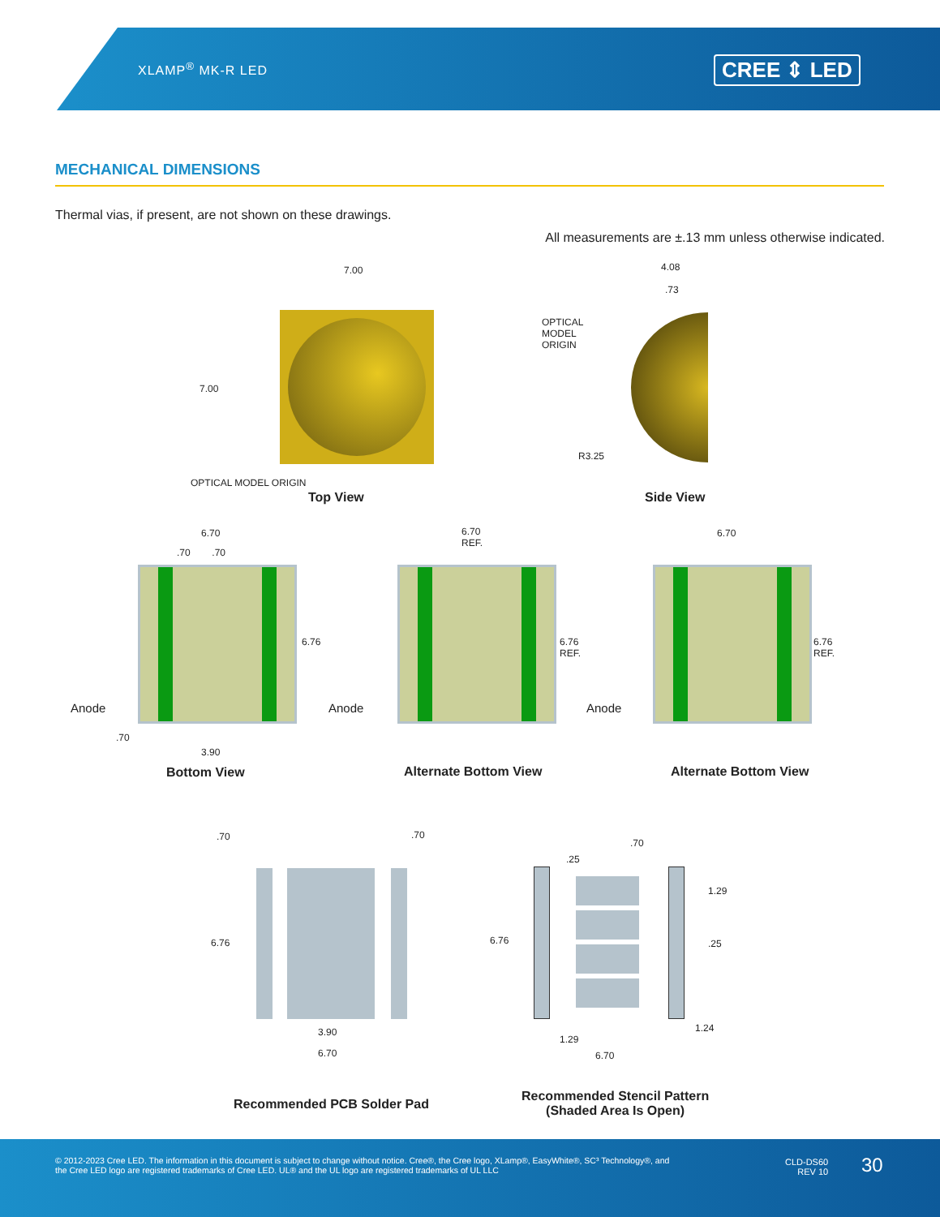XLAMP<sup>®</sup> MK-R LED CREE ⇕ LED
MECHANICAL DIMENSIONS
Thermal vias, if present, are not shown on these drawings.
All measurements are ±.13 mm unless otherwise indicated.
7.00
7.00
OPTICAL MODEL ORIGIN
Top View
4.08
.73
OPTICAL
MODEL
ORIGIN
R3.25
Side View
6.70
.70 .70
6.76
Anode
.70
3.90
Bottom View
6.70
REF.
6.76
REF.
Anode
Alternate Bottom View
6.70
6.76
REF.
Anode
Alternate Bottom View
.70 .70
6.76
3.90
6.70
Recommended PCB Solder Pad
.70
.25
1.29
.25
6.76
1.24
1.29
6.70
Recommended Stencil Pattern
(Shaded Area Is Open)
© 2012-2023 Cree LED. The information in this document is subject to change without notice. Cree®, the Cree logo, XLamp®, EasyWhite®, SC³ Technology®, and the Cree LED logo are registered trademarks of Cree LED. UL® and the UL logo are registered trademarks of UL LLC
CLD-DS60
REV 10
30